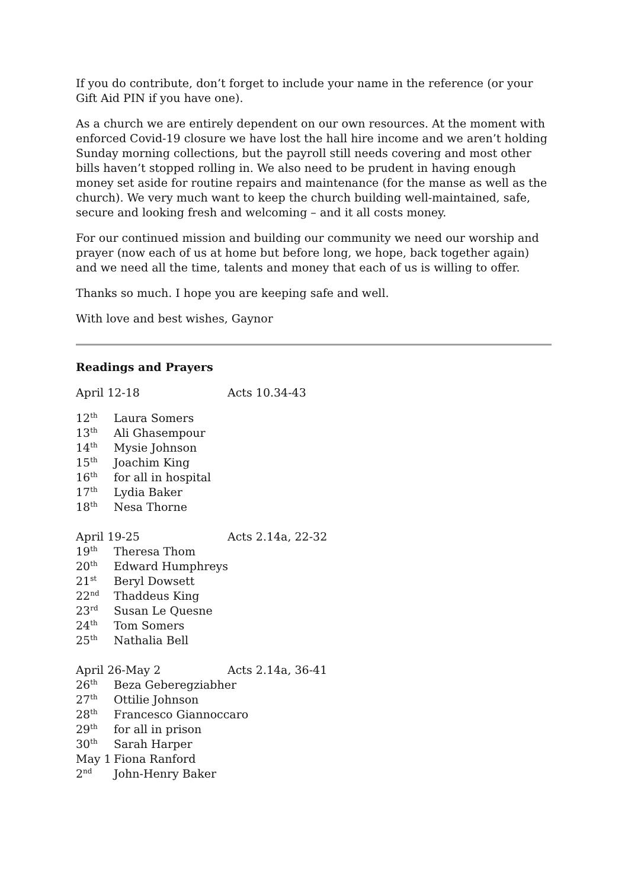If you do contribute, don’t forget to include your name in the reference (or your Gift Aid PIN if you have one).
As a church we are entirely dependent on our own resources. At the moment with enforced Covid-19 closure we have lost the hall hire income and we aren’t holding Sunday morning collections, but the payroll still needs covering and most other bills haven’t stopped rolling in. We also need to be prudent in having enough money set aside for routine repairs and maintenance (for the manse as well as the church). We very much want to keep the church building well-maintained, safe, secure and looking fresh and welcoming – and it all costs money.
For our continued mission and building our community we need our worship and prayer (now each of us at home but before long, we hope, back together again) and we need all the time, talents and money that each of us is willing to offer.
Thanks so much. I hope you are keeping safe and well.
With love and best wishes, Gaynor
Readings and Prayers
April 12-18 Acts 10.34-43
12<sup>th</sup> Laura Somers
13<sup>th</sup> Ali Ghasempour
14<sup>th</sup> Mysie Johnson
15<sup>th</sup> Joachim King
16<sup>th</sup> for all in hospital
17<sup>th</sup> Lydia Baker
18<sup>th</sup> Nesa Thorne
April 19-25 Acts 2.14a, 22-32
19<sup>th</sup> Theresa Thom
20<sup>th</sup> Edward Humphreys
21<sup>st</sup> Beryl Dowsett
22<sup>nd</sup> Thaddeus King
23<sup>rd</sup> Susan Le Quesne
24<sup>th</sup> Tom Somers
25<sup>th</sup> Nathalia Bell
April 26-May 2 Acts 2.14a, 36-41
26<sup>th</sup> Beza Geberegziabher
27<sup>th</sup> Ottilie Johnson
28<sup>th</sup> Francesco Giannoccaro
29<sup>th</sup> for all in prison
30<sup>th</sup> Sarah Harper
May 1 Fiona Ranford
2<sup>nd</sup> John-Henry Baker